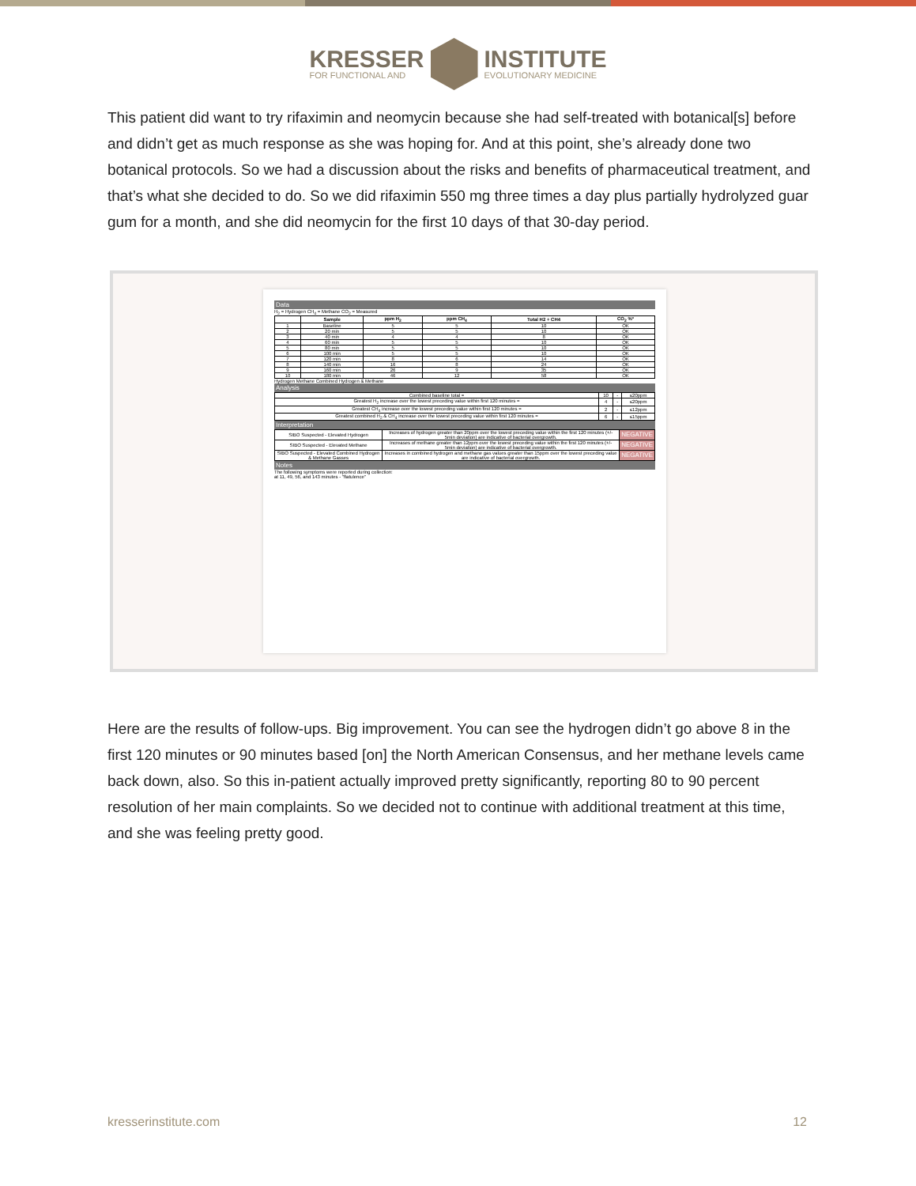KRESSER
FOR FUNCTIONAL AND
INSTITUTE
EVOLUTIONARY MEDICINE
This patient did want to try rifaximin and neomycin because she had self-treated with botanical[s] before and didn’t get as much response as she was hoping for. And at this point, she’s already done two botanical protocols. So we had a discussion about the risks and benefits of pharmaceutical treatment, and that’s what she decided to do. So we did rifaximin 550 mg three times a day plus partially hydrolyzed guar gum for a month, and she did neomycin for the first 10 days of that 30-day period.
Data
H<sub>2</sub> = Hydrogen CH<sub>4</sub> = Methane CO<sub>2</sub> = Measured
| | Sample | ppm H<sub>2</sub> | ppm CH<sub>4</sub> | Total H2 + CH4 | CO<sub>2</sub> %* |
| --- | --- | --- | --- | --- | --- |
| 1 | Baseline | 5 | 5 | 10 | OK |
| 2 | 20 min | 5 | 5 | 10 | OK |
| 3 | 40 min | 4 | 4 | 8 | OK |
| 4 | 60 min | 5 | 5 | 10 | OK |
| 5 | 80 min | 5 | 5 | 10 | OK |
| 6 | 100 min | 5 | 5 | 10 | OK |
| 7 | 120 min | 8 | 6 | 14 | OK |
| 8 | 140 min | 16 | 8 | 24 | OK |
| 9 | 160 min | 26 | 9 | 35 | OK |
| 10 | 180 min | 46 | 12 | 58 | OK |
Hydrogen Methane Combined Hydrogen & Methane
Analysis
| Combined baseline total = | 10 | - | ≤20ppm |
| Greatest H<sub>2</sub> increase over the lowest preceding value within first 120 minutes = | 4 | - | ≤20ppm |
| Greatest CH<sub>4</sub> increase over the lowest preceding value within first 120 minutes = | 2 | - | ≤12ppm |
| Greatest combined H<sub>2</sub> & CH<sub>4</sub> increase over the lowest preceding value within first 120 minutes = | 6 | - | ≤15ppm |
Interpretation
| SIBO Suspected - Elevated Hydrogen | Increases of hydrogen greater than 20ppm over the lowest preceding value within the first 120 minutes (+/- 5min deviation) are indicative of bacterial overgrowth. | NEGATIVE |
| SIBO Suspected - Elevated Methane | Increases of methane greater than 12ppm over the lowest preceding value within the first 120 minutes (+/- 5min deviation) are indicative of bacterial overgrowth. | NEGATIVE |
| SIBO Suspected - Elevated Combined Hydrogen & Methane Gasses | Increases in combined hydrogen and methane gas values greater than 15ppm over the lowest preceding value are indicative of bacterial overgrowth. | NEGATIVE |
Notes
The following symptoms were reported during collection:
at 11, 49, 56, and 143 minutes - "flatulence"
Here are the results of follow-ups. Big improvement. You can see the hydrogen didn’t go above 8 in the first 120 minutes or 90 minutes based [on] the North American Consensus, and her methane levels came back down, also. So this in-patient actually improved pretty significantly, reporting 80 to 90 percent resolution of her main complaints. So we decided not to continue with additional treatment at this time, and she was feeling pretty good.
kresserinstitute.com 12